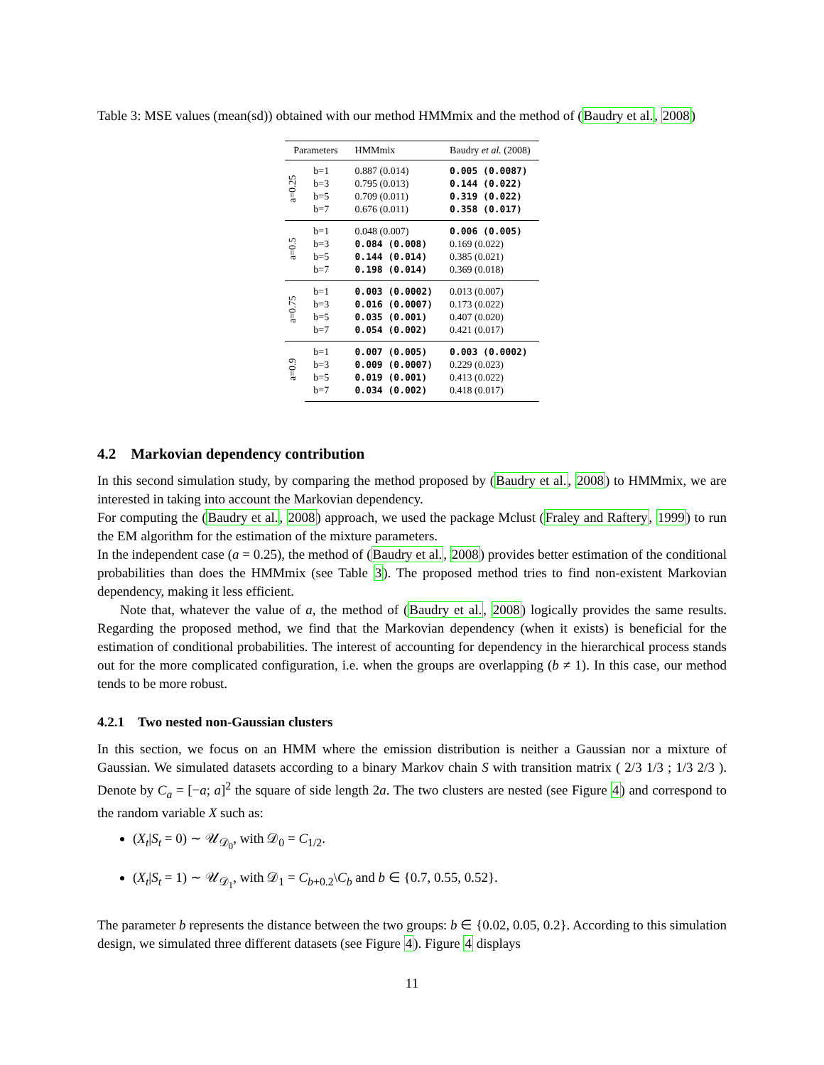Table 3: MSE values (mean(sd)) obtained with our method HMMmix and the method of (Baudry et al., 2008)
| Parameters | | HMMmix | Baudry et al. (2008) |
| --- | --- | --- | --- |
| a=0.25 | b=1 | 0.887 (0.014) | 0.005 (0.0087) |
| | b=3 | 0.795 (0.013) | 0.144 (0.022) |
| | b=5 | 0.709 (0.011) | 0.319 (0.022) |
| | b=7 | 0.676 (0.011) | 0.358 (0.017) |
| a=0.5 | b=1 | 0.048 (0.007) | 0.006 (0.005) |
| | b=3 | 0.084 (0.008) | 0.169 (0.022) |
| | b=5 | 0.144 (0.014) | 0.385 (0.021) |
| | b=7 | 0.198 (0.014) | 0.369 (0.018) |
| a=0.75 | b=1 | 0.003 (0.0002) | 0.013 (0.007) |
| | b=3 | 0.016 (0.0007) | 0.173 (0.022) |
| | b=5 | 0.035 (0.001) | 0.407 (0.020) |
| | b=7 | 0.054 (0.002) | 0.421 (0.017) |
| a=0.9 | b=1 | 0.007 (0.005) | 0.003 (0.0002) |
| | b=3 | 0.009 (0.0007) | 0.229 (0.023) |
| | b=5 | 0.019 (0.001) | 0.413 (0.022) |
| | b=7 | 0.034 (0.002) | 0.418 (0.017) |
4.2 Markovian dependency contribution
In this second simulation study, by comparing the method proposed by (Baudry et al., 2008) to HMMmix, we are interested in taking into account the Markovian dependency.
For computing the (Baudry et al., 2008) approach, we used the package Mclust (Fraley and Raftery, 1999) to run the EM algorithm for the estimation of the mixture parameters.
In the independent case (a = 0.25), the method of (Baudry et al., 2008) provides better estimation of the conditional probabilities than does the HMMmix (see Table 3). The proposed method tries to find non-existent Markovian dependency, making it less efficient.
Note that, whatever the value of a, the method of (Baudry et al., 2008) logically provides the same results. Regarding the proposed method, we find that the Markovian dependency (when it exists) is beneficial for the estimation of conditional probabilities. The interest of accounting for dependency in the hierarchical process stands out for the more complicated configuration, i.e. when the groups are overlapping (b ≠ 1). In this case, our method tends to be more robust.
4.2.1 Two nested non-Gaussian clusters
In this section, we focus on an HMM where the emission distribution is neither a Gaussian nor a mixture of Gaussian. We simulated datasets according to a binary Markov chain S with transition matrix ( 2/3 1/3 ; 1/3 2/3 ). Denote by C<sub>a</sub> = [−a; a]<sup>2</sup> the square of side length 2a. The two clusters are nested (see Figure 4) and correspond to the random variable X such as:
(X<sub>t</sub>|S<sub>t</sub> = 0) ∼ 𝒰<sub>𝒟<sub>0</sub></sub>, with 𝒟<sub>0</sub> = C<sub>1/2</sub>.
(X<sub>t</sub>|S<sub>t</sub> = 1) ∼ 𝒰<sub>𝒟<sub>1</sub></sub>, with 𝒟<sub>1</sub> = C<sub>b+0.2</sub>\C<sub>b</sub> and b ∈ {0.7, 0.55, 0.52}.
The parameter b represents the distance between the two groups: b ∈ {0.02, 0.05, 0.2}. According to this simulation design, we simulated three different datasets (see Figure 4). Figure 4 displays
11